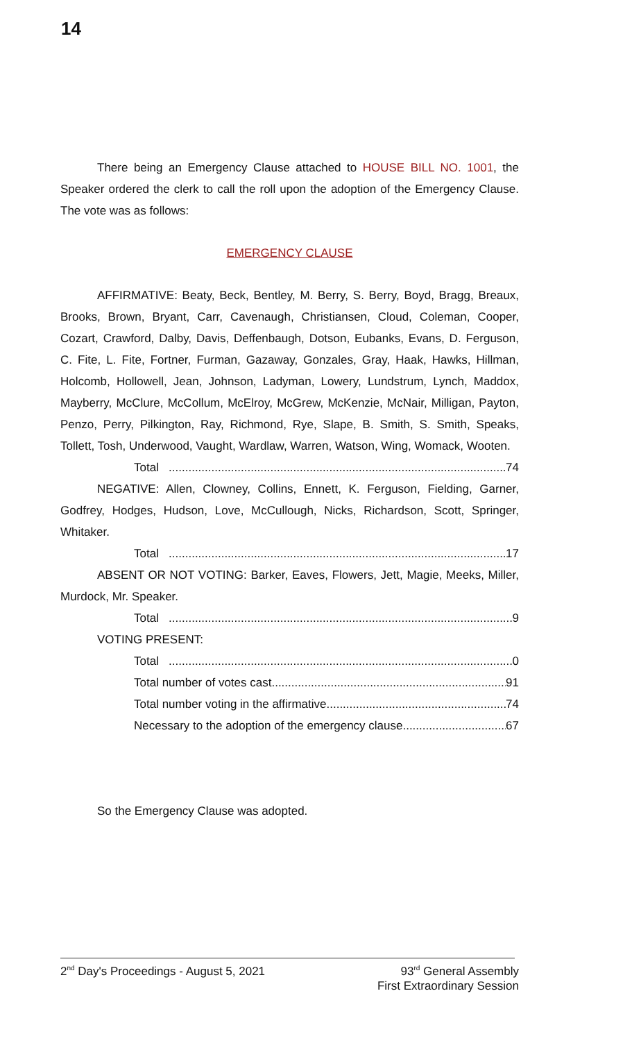14
There being an Emergency Clause attached to HOUSE BILL NO. 1001, the Speaker ordered the clerk to call the roll upon the adoption of the Emergency Clause. The vote was as follows:
EMERGENCY CLAUSE
AFFIRMATIVE: Beaty, Beck, Bentley, M. Berry, S. Berry, Boyd, Bragg, Breaux, Brooks, Brown, Bryant, Carr, Cavenaugh, Christiansen, Cloud, Coleman, Cooper, Cozart, Crawford, Dalby, Davis, Deffenbaugh, Dotson, Eubanks, Evans, D. Ferguson, C. Fite, L. Fite, Fortner, Furman, Gazaway, Gonzales, Gray, Haak, Hawks, Hillman, Holcomb, Hollowell, Jean, Johnson, Ladyman, Lowery, Lundstrum, Lynch, Maddox, Mayberry, McClure, McCollum, McElroy, McGrew, McKenzie, McNair, Milligan, Payton, Penzo, Perry, Pilkington, Ray, Richmond, Rye, Slape, B. Smith, S. Smith, Speaks, Tollett, Tosh, Underwood, Vaught, Wardlaw, Warren, Watson, Wing, Womack, Wooten.
Total 74
NEGATIVE: Allen, Clowney, Collins, Ennett, K. Ferguson, Fielding, Garner, Godfrey, Hodges, Hudson, Love, McCullough, Nicks, Richardson, Scott, Springer, Whitaker.
Total 17
ABSENT OR NOT VOTING: Barker, Eaves, Flowers, Jett, Magie, Meeks, Miller, Murdock, Mr. Speaker.
Total 9
VOTING PRESENT:
Total 0
Total number of votes cast 91
Total number voting in the affirmative 74
Necessary to the adoption of the emergency clause 67
So the Emergency Clause was adopted.
2<sup>nd</sup> Day's Proceedings - August 5, 2021
93<sup>rd</sup> General Assembly
First Extraordinary Session